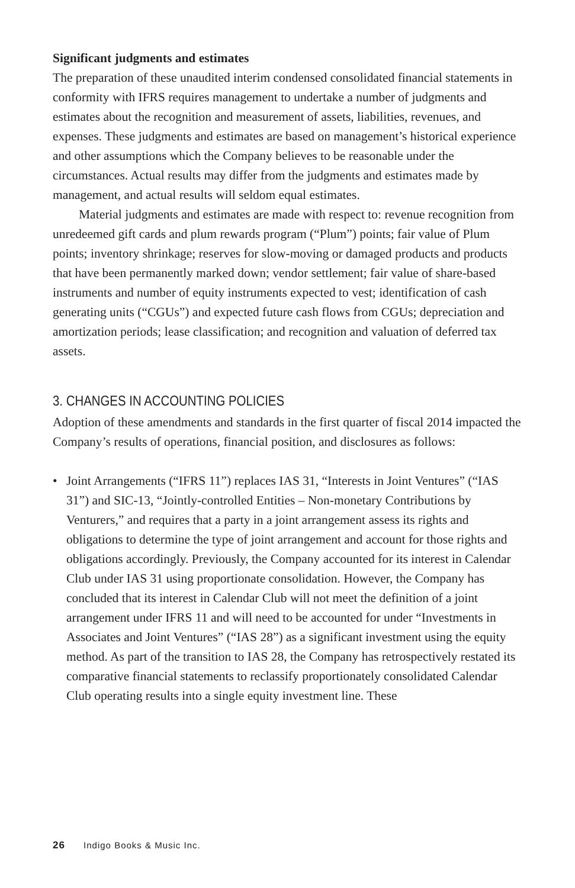Significant judgments and estimates
The preparation of these unaudited interim condensed consolidated financial statements in conformity with IFRS requires management to undertake a number of judgments and estimates about the recognition and measurement of assets, liabilities, revenues, and expenses. These judgments and estimates are based on management’s historical experience and other assumptions which the Company believes to be reasonable under the circumstances. Actual results may differ from the judgments and estimates made by management, and actual results will seldom equal estimates.
Material judgments and estimates are made with respect to: revenue recognition from unredeemed gift cards and plum rewards program (“Plum”) points; fair value of Plum points; inventory shrinkage; reserves for slow-moving or damaged products and products that have been permanently marked down; vendor settlement; fair value of share-based instruments and number of equity instruments expected to vest; identification of cash generating units (“CGUs”) and expected future cash flows from CGUs; depreciation and amortization periods; lease classification; and recognition and valuation of deferred tax assets.
3. CHANGES IN ACCOUNTING POLICIES
Adoption of these amendments and standards in the first quarter of fiscal 2014 impacted the Company’s results of operations, financial position, and disclosures as follows:
• Joint Arrangements (“IFRS 11”) replaces IAS 31, “Interests in Joint Ventures” (“IAS 31”) and SIC-13, “Jointly-controlled Entities – Non-monetary Contributions by Venturers,” and requires that a party in a joint arrangement assess its rights and obligations to determine the type of joint arrangement and account for those rights and obligations accordingly. Previously, the Company accounted for its interest in Calendar Club under IAS 31 using proportionate consolidation. However, the Company has concluded that its interest in Calendar Club will not meet the definition of a joint arrangement under IFRS 11 and will need to be accounted for under “Investments in Associates and Joint Ventures” (“IAS 28”) as a significant investment using the equity method. As part of the transition to IAS 28, the Company has retrospectively restated its comparative financial statements to reclassify proportionately consolidated Calendar Club operating results into a single equity investment line. These
26 Indigo Books & Music Inc.